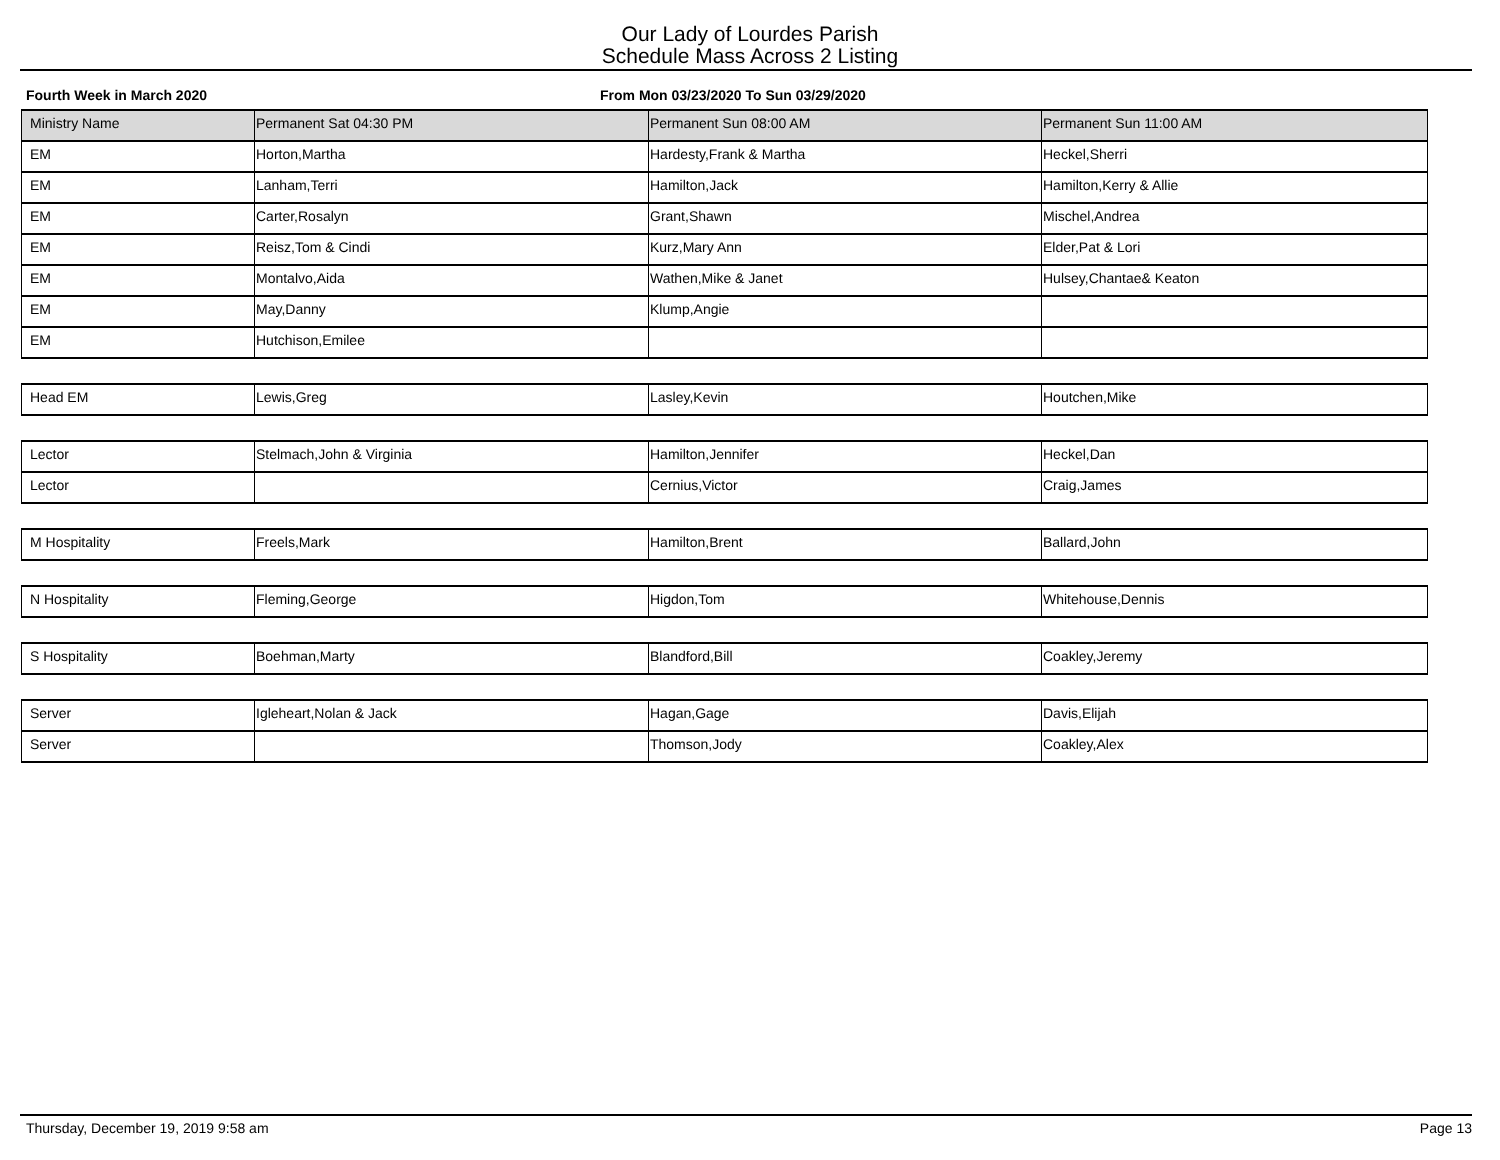Our Lady of Lourdes Parish
Schedule Mass Across 2 Listing
Fourth Week in March 2020 From Mon 03/23/2020 To Sun 03/29/2020
| Ministry Name | Permanent Sat 04:30 PM | Permanent Sun 08:00 AM | Permanent Sun 11:00 AM |
| --- | --- | --- | --- |
| EM | Horton,Martha | Hardesty,Frank & Martha | Heckel,Sherri |
| EM | Lanham,Terri | Hamilton,Jack | Hamilton,Kerry & Allie |
| EM | Carter,Rosalyn | Grant,Shawn | Mischel,Andrea |
| EM | Reisz,Tom & Cindi | Kurz,Mary Ann | Elder,Pat & Lori |
| EM | Montalvo,Aida | Wathen,Mike & Janet | Hulsey,Chantae& Keaton |
| EM | May,Danny | Klump,Angie | |
| EM | Hutchison,Emilee | | |
| Head EM | Lewis,Greg | Lasley,Kevin | Houtchen,Mike |
| Lector | Stelmach,John & Virginia | Hamilton,Jennifer | Heckel,Dan |
| Lector | | Cernius,Victor | Craig,James |
| M Hospitality | Freels,Mark | Hamilton,Brent | Ballard,John |
| N Hospitality | Fleming,George | Higdon,Tom | Whitehouse,Dennis |
| S Hospitality | Boehman,Marty | Blandford,Bill | Coakley,Jeremy |
| Server | Igleheart,Nolan & Jack | Hagan,Gage | Davis,Elijah |
| Server | | Thomson,Jody | Coakley,Alex |
Thursday, December 19, 2019 9:58 am Page 13